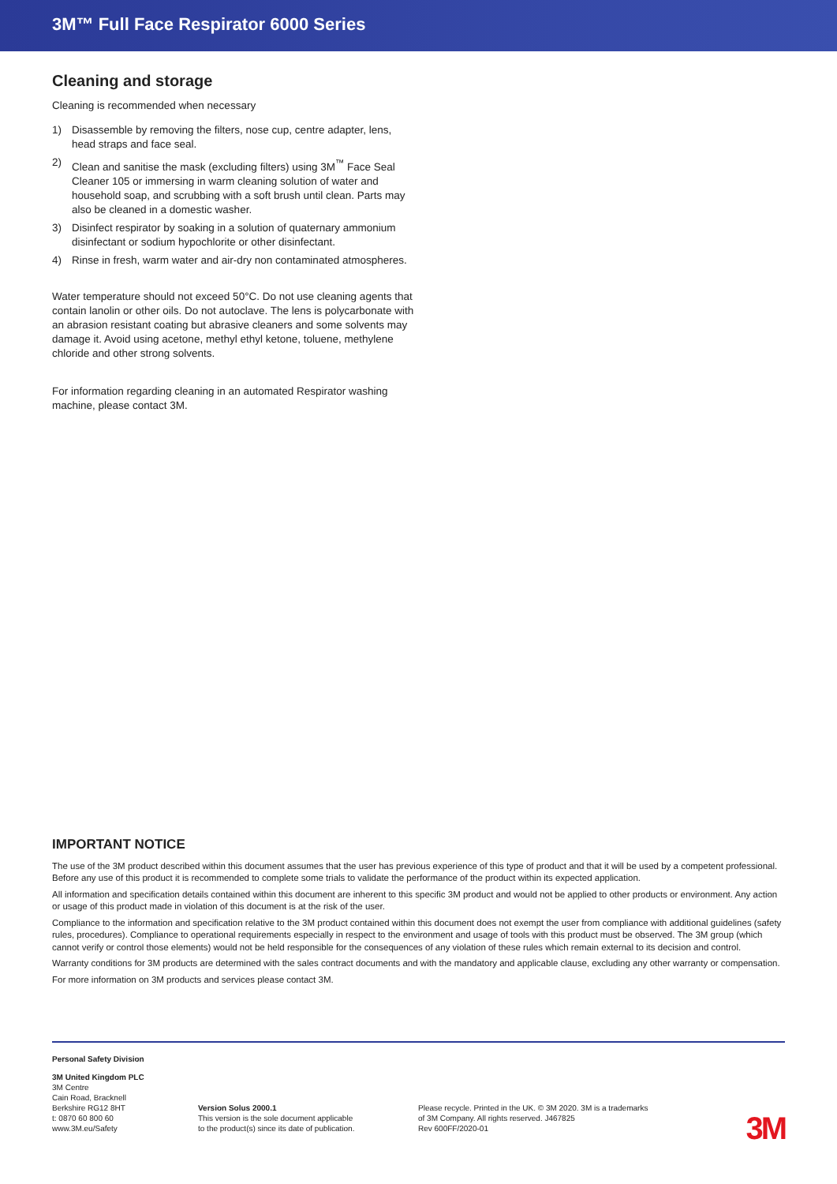3M™ Full Face Respirator 6000 Series
Cleaning and storage
Cleaning is recommended when necessary
1) Disassemble by removing the filters, nose cup, centre adapter, lens, head straps and face seal.
2) Clean and sanitise the mask (excluding filters) using 3M<sup>™</sup> Face Seal Cleaner 105 or immersing in warm cleaning solution of water and household soap, and scrubbing with a soft brush until clean. Parts may also be cleaned in a domestic washer.
3) Disinfect respirator by soaking in a solution of quaternary ammonium disinfectant or sodium hypochlorite or other disinfectant.
4) Rinse in fresh, warm water and air-dry non contaminated atmospheres.
Water temperature should not exceed 50°C. Do not use cleaning agents that contain lanolin or other oils. Do not autoclave. The lens is polycarbonate with an abrasion resistant coating but abrasive cleaners and some solvents may damage it. Avoid using acetone, methyl ethyl ketone, toluene, methylene chloride and other strong solvents.
For information regarding cleaning in an automated Respirator washing machine, please contact 3M.
IMPORTANT NOTICE
The use of the 3M product described within this document assumes that the user has previous experience of this type of product and that it will be used by a competent professional. Before any use of this product it is recommended to complete some trials to validate the performance of the product within its expected application.
All information and specification details contained within this document are inherent to this specific 3M product and would not be applied to other products or environment. Any action or usage of this product made in violation of this document is at the risk of the user.
Compliance to the information and specification relative to the 3M product contained within this document does not exempt the user from compliance with additional guidelines (safety rules, procedures). Compliance to operational requirements especially in respect to the environment and usage of tools with this product must be observed. The 3M group (which cannot verify or control those elements) would not be held responsible for the consequences of any violation of these rules which remain external to its decision and control.
Warranty conditions for 3M products are determined with the sales contract documents and with the mandatory and applicable clause, excluding any other warranty or compensation.
For more information on 3M products and services please contact 3M.
Personal Safety Division
3M United Kingdom PLC
3M Centre
Cain Road, Bracknell
Berkshire RG12 8HT
t: 0870 60 800 60
www.3M.eu/Safety
Version Solus 2000.1
This version is the sole document applicable
to the product(s) since its date of publication.
Please recycle. Printed in the UK. © 3M 2020. 3M is a trademarks
of 3M Company. All rights reserved. J467825
Rev 600FF/2020-01
3M